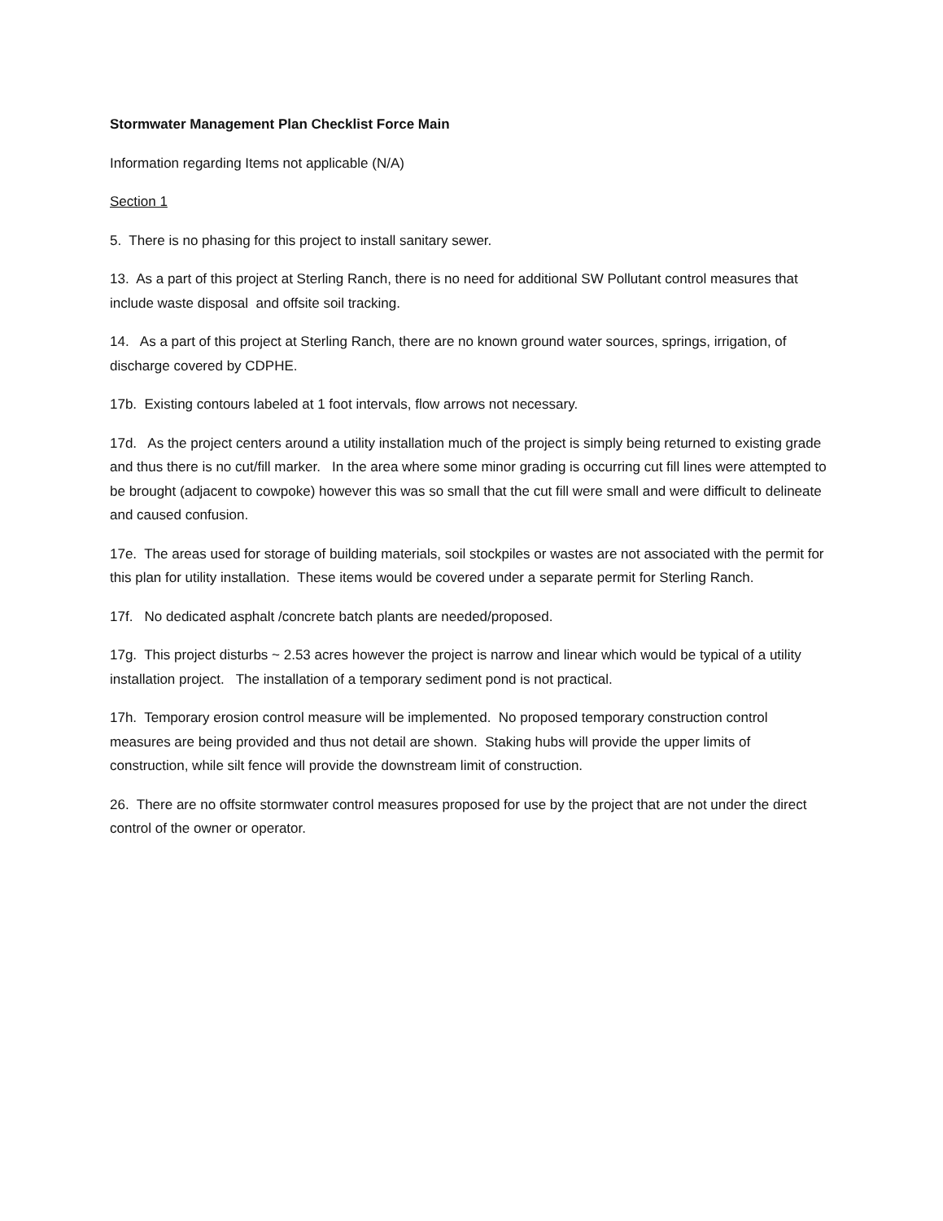Stormwater Management Plan Checklist Force Main
Information regarding Items not applicable (N/A)
Section 1
5. There is no phasing for this project to install sanitary sewer.
13. As a part of this project at Sterling Ranch, there is no need for additional SW Pollutant control measures that include waste disposal and offsite soil tracking.
14. As a part of this project at Sterling Ranch, there are no known ground water sources, springs, irrigation, of discharge covered by CDPHE.
17b. Existing contours labeled at 1 foot intervals, flow arrows not necessary.
17d. As the project centers around a utility installation much of the project is simply being returned to existing grade and thus there is no cut/fill marker. In the area where some minor grading is occurring cut fill lines were attempted to be brought (adjacent to cowpoke) however this was so small that the cut fill were small and were difficult to delineate and caused confusion.
17e. The areas used for storage of building materials, soil stockpiles or wastes are not associated with the permit for this plan for utility installation. These items would be covered under a separate permit for Sterling Ranch.
17f. No dedicated asphalt /concrete batch plants are needed/proposed.
17g. This project disturbs ~ 2.53 acres however the project is narrow and linear which would be typical of a utility installation project. The installation of a temporary sediment pond is not practical.
17h. Temporary erosion control measure will be implemented. No proposed temporary construction control measures are being provided and thus not detail are shown. Staking hubs will provide the upper limits of construction, while silt fence will provide the downstream limit of construction.
26. There are no offsite stormwater control measures proposed for use by the project that are not under the direct control of the owner or operator.